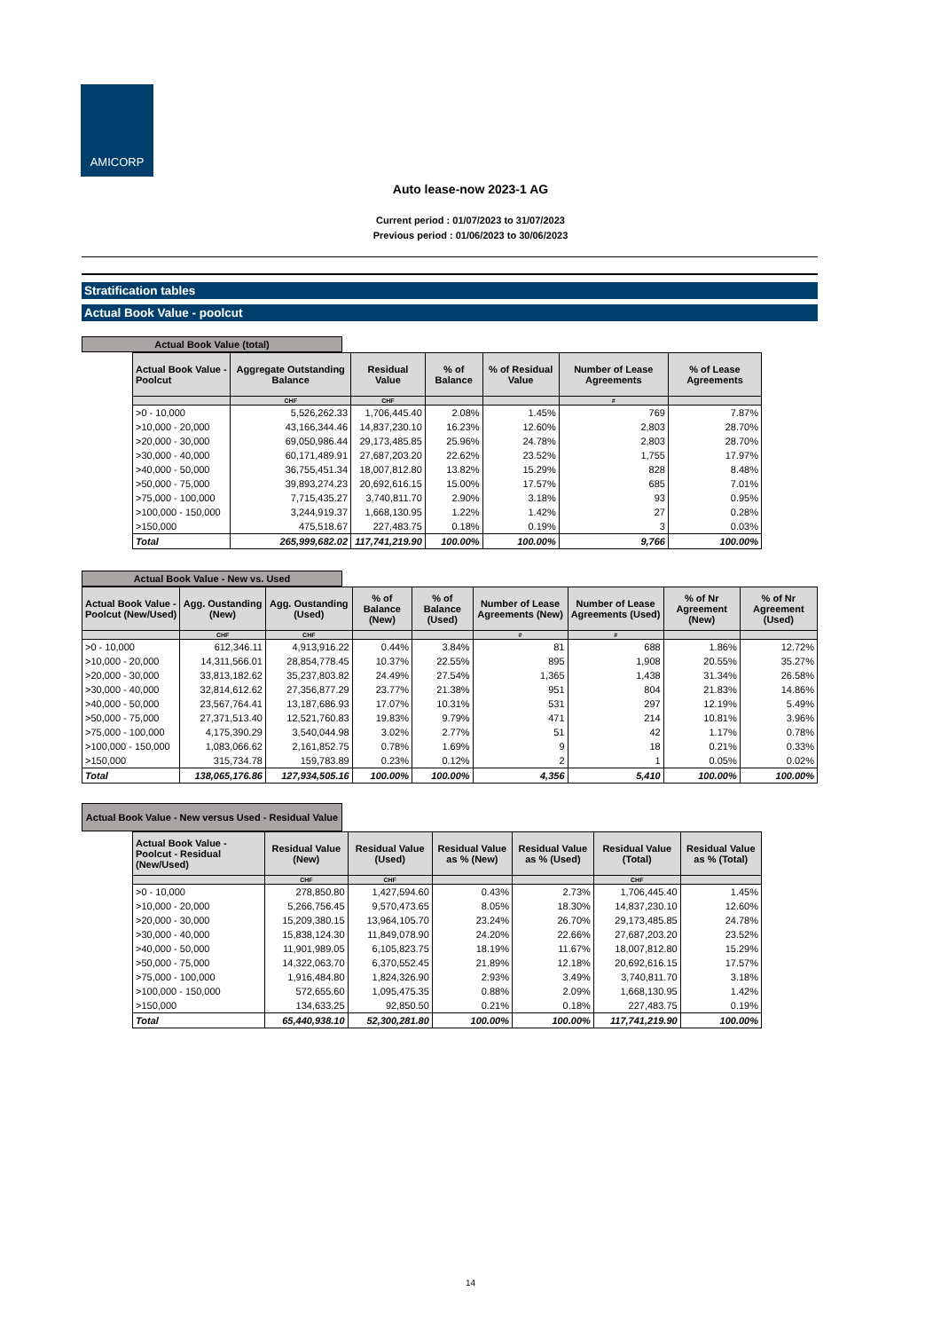AMICORP
Auto lease-now 2023-1 AG
Current period : 01/07/2023 to 31/07/2023
Previous period : 01/06/2023 to 30/06/2023
Stratification tables
Actual Book Value - poolcut
Actual Book Value (total)
| Actual Book Value - Poolcut | Aggregate Outstanding Balance | Residual Value | % of Balance | % of Residual Value | Number of Lease Agreements | % of Lease Agreements |
| --- | --- | --- | --- | --- | --- | --- |
| | CHF | CHF | | | # | |
| >0 - 10,000 | 5,526,262.33 | 1,706,445.40 | 2.08% | 1.45% | 769 | 7.87% |
| >10,000 - 20,000 | 43,166,344.46 | 14,837,230.10 | 16.23% | 12.60% | 2,803 | 28.70% |
| >20,000 - 30,000 | 69,050,986.44 | 29,173,485.85 | 25.96% | 24.78% | 2,803 | 28.70% |
| >30,000 - 40,000 | 60,171,489.91 | 27,687,203.20 | 22.62% | 23.52% | 1,755 | 17.97% |
| >40,000 - 50,000 | 36,755,451.34 | 18,007,812.80 | 13.82% | 15.29% | 828 | 8.48% |
| >50,000 - 75,000 | 39,893,274.23 | 20,692,616.15 | 15.00% | 17.57% | 685 | 7.01% |
| >75,000 - 100,000 | 7,715,435.27 | 3,740,811.70 | 2.90% | 3.18% | 93 | 0.95% |
| >100,000 - 150,000 | 3,244,919.37 | 1,668,130.95 | 1.22% | 1.42% | 27 | 0.28% |
| >150,000 | 475,518.67 | 227,483.75 | 0.18% | 0.19% | 3 | 0.03% |
| Total | 265,999,682.02 | 117,741,219.90 | 100.00% | 100.00% | 9,766 | 100.00% |
Actual Book Value - New vs. Used
| Actual Book Value - Poolcut (New/Used) | Agg. Oustanding (New) | Agg. Oustanding (Used) | % of Balance (New) | % of Balance (Used) | Number of Lease Agreements (New) | Number of Lease Agreements (Used) | % of Nr Agreement (New) | % of Nr Agreement (Used) |
| --- | --- | --- | --- | --- | --- | --- | --- | --- |
| | CHF | CHF | | | # | # | | |
| >0 - 10,000 | 612,346.11 | 4,913,916.22 | 0.44% | 3.84% | 81 | 688 | 1.86% | 12.72% |
| >10,000 - 20,000 | 14,311,566.01 | 28,854,778.45 | 10.37% | 22.55% | 895 | 1,908 | 20.55% | 35.27% |
| >20,000 - 30,000 | 33,813,182.62 | 35,237,803.82 | 24.49% | 27.54% | 1,365 | 1,438 | 31.34% | 26.58% |
| >30,000 - 40,000 | 32,814,612.62 | 27,356,877.29 | 23.77% | 21.38% | 951 | 804 | 21.83% | 14.86% |
| >40,000 - 50,000 | 23,567,764.41 | 13,187,686.93 | 17.07% | 10.31% | 531 | 297 | 12.19% | 5.49% |
| >50,000 - 75,000 | 27,371,513.40 | 12,521,760.83 | 19.83% | 9.79% | 471 | 214 | 10.81% | 3.96% |
| >75,000 - 100,000 | 4,175,390.29 | 3,540,044.98 | 3.02% | 2.77% | 51 | 42 | 1.17% | 0.78% |
| >100,000 - 150,000 | 1,083,066.62 | 2,161,852.75 | 0.78% | 1.69% | 9 | 18 | 0.21% | 0.33% |
| >150,000 | 315,734.78 | 159,783.89 | 0.23% | 0.12% | 2 | 1 | 0.05% | 0.02% |
| Total | 138,065,176.86 | 127,934,505.16 | 100.00% | 100.00% | 4,356 | 5,410 | 100.00% | 100.00% |
Actual Book Value - New versus Used - Residual Value
| Actual Book Value - Poolcut - Residual (New/Used) | Residual Value (New) | Residual Value (Used) | Residual Value as % (New) | Residual Value as % (Used) | Residual Value (Total) | Residual Value as % (Total) |
| --- | --- | --- | --- | --- | --- | --- |
| | CHF | CHF | | | CHF | |
| >0 - 10,000 | 278,850.80 | 1,427,594.60 | 0.43% | 2.73% | 1,706,445.40 | 1.45% |
| >10,000 - 20,000 | 5,266,756.45 | 9,570,473.65 | 8.05% | 18.30% | 14,837,230.10 | 12.60% |
| >20,000 - 30,000 | 15,209,380.15 | 13,964,105.70 | 23.24% | 26.70% | 29,173,485.85 | 24.78% |
| >30,000 - 40,000 | 15,838,124.30 | 11,849,078.90 | 24.20% | 22.66% | 27,687,203.20 | 23.52% |
| >40,000 - 50,000 | 11,901,989.05 | 6,105,823.75 | 18.19% | 11.67% | 18,007,812.80 | 15.29% |
| >50,000 - 75,000 | 14,322,063.70 | 6,370,552.45 | 21.89% | 12.18% | 20,692,616.15 | 17.57% |
| >75,000 - 100,000 | 1,916,484.80 | 1,824,326.90 | 2.93% | 3.49% | 3,740,811.70 | 3.18% |
| >100,000 - 150,000 | 572,655.60 | 1,095,475.35 | 0.88% | 2.09% | 1,668,130.95 | 1.42% |
| >150,000 | 134,633.25 | 92,850.50 | 0.21% | 0.18% | 227,483.75 | 0.19% |
| Total | 65,440,938.10 | 52,300,281.80 | 100.00% | 100.00% | 117,741,219.90 | 100.00% |
14